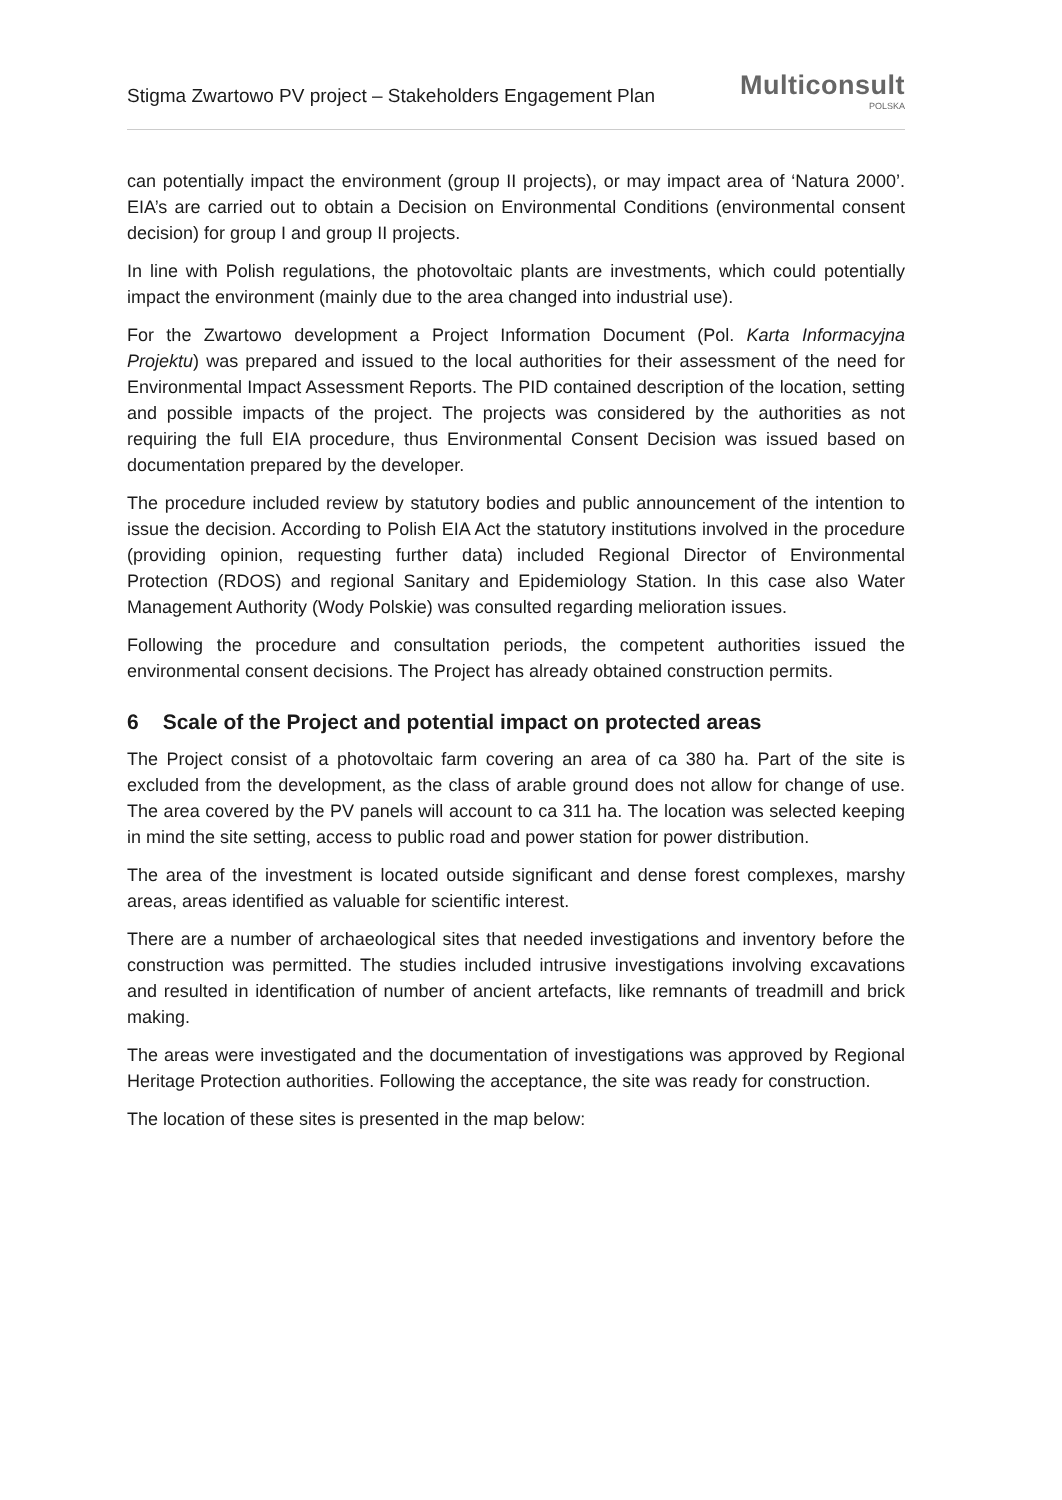Stigma Zwartowo PV project – Stakeholders Engagement Plan
Multiconsult
POLSKA
can potentially impact the environment (group II projects), or may impact area of ‘Natura 2000’. EIA’s are carried out to obtain a Decision on Environmental Conditions (environmental consent decision) for group I and group II projects.
In line with Polish regulations, the photovoltaic plants are investments, which could potentially impact the environment (mainly due to the area changed into industrial use).
For the Zwartowo development a Project Information Document (Pol. Karta Informacyjna Projektu) was prepared and issued to the local authorities for their assessment of the need for Environmental Impact Assessment Reports. The PID contained description of the location, setting and possible impacts of the project. The projects was considered by the authorities as not requiring the full EIA procedure, thus Environmental Consent Decision was issued based on documentation prepared by the developer.
The procedure included review by statutory bodies and public announcement of the intention to issue the decision. According to Polish EIA Act the statutory institutions involved in the procedure (providing opinion, requesting further data) included Regional Director of Environmental Protection (RDOS) and regional Sanitary and Epidemiology Station. In this case also Water Management Authority (Wody Polskie) was consulted regarding melioration issues.
Following the procedure and consultation periods, the competent authorities issued the environmental consent decisions. The Project has already obtained construction permits.
6 Scale of the Project and potential impact on protected areas
The Project consist of a photovoltaic farm covering an area of ca 380 ha. Part of the site is excluded from the development, as the class of arable ground does not allow for change of use. The area covered by the PV panels will account to ca 311 ha. The location was selected keeping in mind the site setting, access to public road and power station for power distribution.
The area of the investment is located outside significant and dense forest complexes, marshy areas, areas identified as valuable for scientific interest.
There are a number of archaeological sites that needed investigations and inventory before the construction was permitted. The studies included intrusive investigations involving excavations and resulted in identification of number of ancient artefacts, like remnants of treadmill and brick making.
The areas were investigated and the documentation of investigations was approved by Regional Heritage Protection authorities. Following the acceptance, the site was ready for construction.
The location of these sites is presented in the map below: